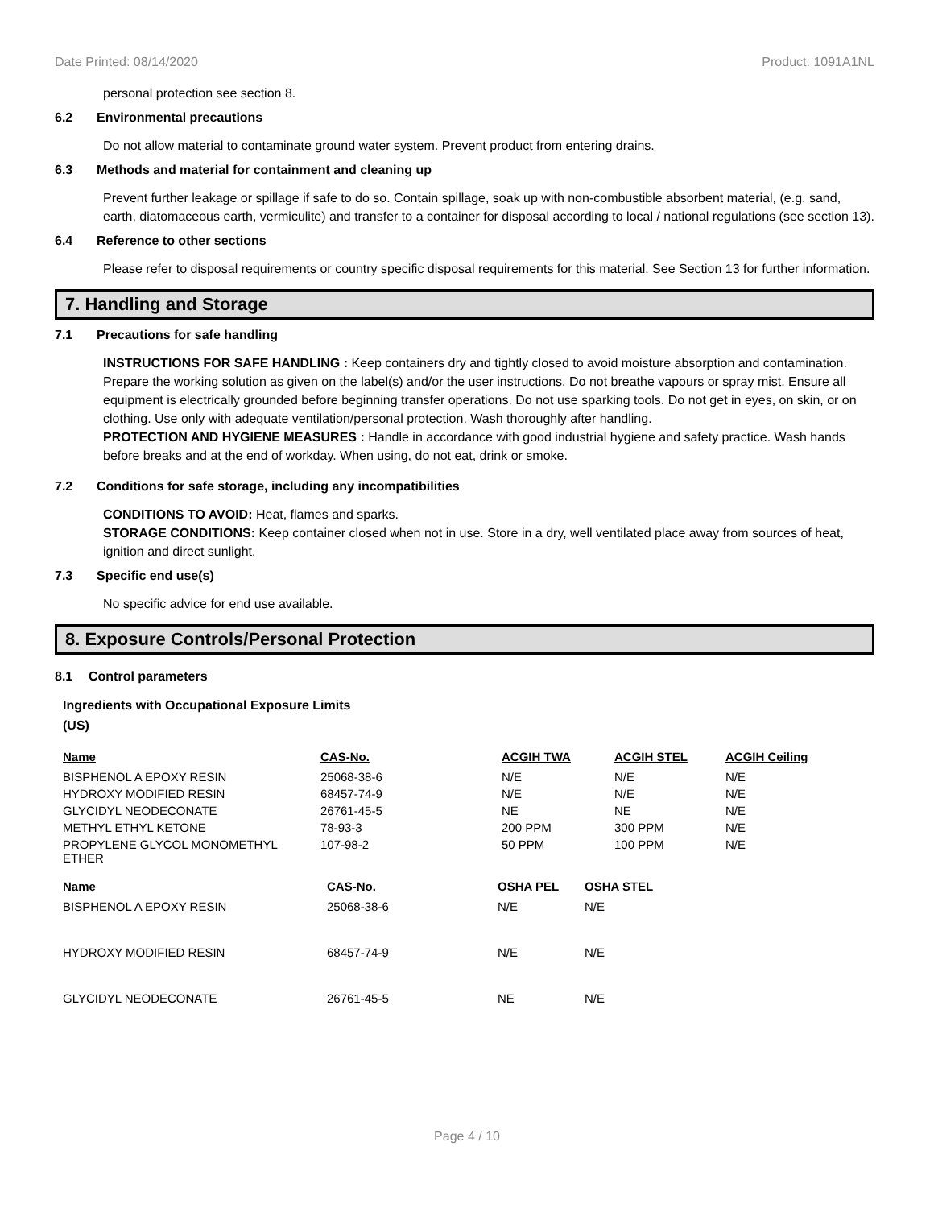Date Printed: 08/14/2020 Product: 1091A1NL
personal protection see section 8.
6.2 Environmental precautions
Do not allow material to contaminate ground water system. Prevent product from entering drains.
6.3 Methods and material for containment and cleaning up
Prevent further leakage or spillage if safe to do so. Contain spillage, soak up with non-combustible absorbent material, (e.g. sand, earth, diatomaceous earth, vermiculite) and transfer to a container for disposal according to local / national regulations (see section 13).
6.4 Reference to other sections
Please refer to disposal requirements or country specific disposal requirements for this material. See Section 13 for further information.
7. Handling and Storage
7.1 Precautions for safe handling
INSTRUCTIONS FOR SAFE HANDLING : Keep containers dry and tightly closed to avoid moisture absorption and contamination. Prepare the working solution as given on the label(s) and/or the user instructions. Do not breathe vapours or spray mist. Ensure all equipment is electrically grounded before beginning transfer operations. Do not use sparking tools. Do not get in eyes, on skin, or on clothing. Use only with adequate ventilation/personal protection. Wash thoroughly after handling.
PROTECTION AND HYGIENE MEASURES : Handle in accordance with good industrial hygiene and safety practice. Wash hands before breaks and at the end of workday. When using, do not eat, drink or smoke.
7.2 Conditions for safe storage, including any incompatibilities
CONDITIONS TO AVOID: Heat, flames and sparks.
STORAGE CONDITIONS: Keep container closed when not in use. Store in a dry, well ventilated place away from sources of heat, ignition and direct sunlight.
7.3 Specific end use(s)
No specific advice for end use available.
8. Exposure Controls/Personal Protection
8.1 Control parameters
Ingredients with Occupational Exposure Limits
(US)
| Name | CAS-No. | ACGIH TWA | ACGIH STEL | ACGIH Ceiling |
| --- | --- | --- | --- | --- |
| BISPHENOL A EPOXY RESIN | 25068-38-6 | N/E | N/E | N/E |
| HYDROXY MODIFIED RESIN | 68457-74-9 | N/E | N/E | N/E |
| GLYCIDYL NEODECONATE | 26761-45-5 | NE | NE | N/E |
| METHYL ETHYL KETONE | 78-93-3 | 200 PPM | 300 PPM | N/E |
| PROPYLENE GLYCOL MONOMETHYL ETHER | 107-98-2 | 50 PPM | 100 PPM | N/E |
| Name | CAS-No. | OSHA PEL | OSHA STEL |
| --- | --- | --- | --- |
| BISPHENOL A EPOXY RESIN | 25068-38-6 | N/E | N/E |
| HYDROXY MODIFIED RESIN | 68457-74-9 | N/E | N/E |
| GLYCIDYL NEODECONATE | 26761-45-5 | NE | N/E |
Page 4 / 10